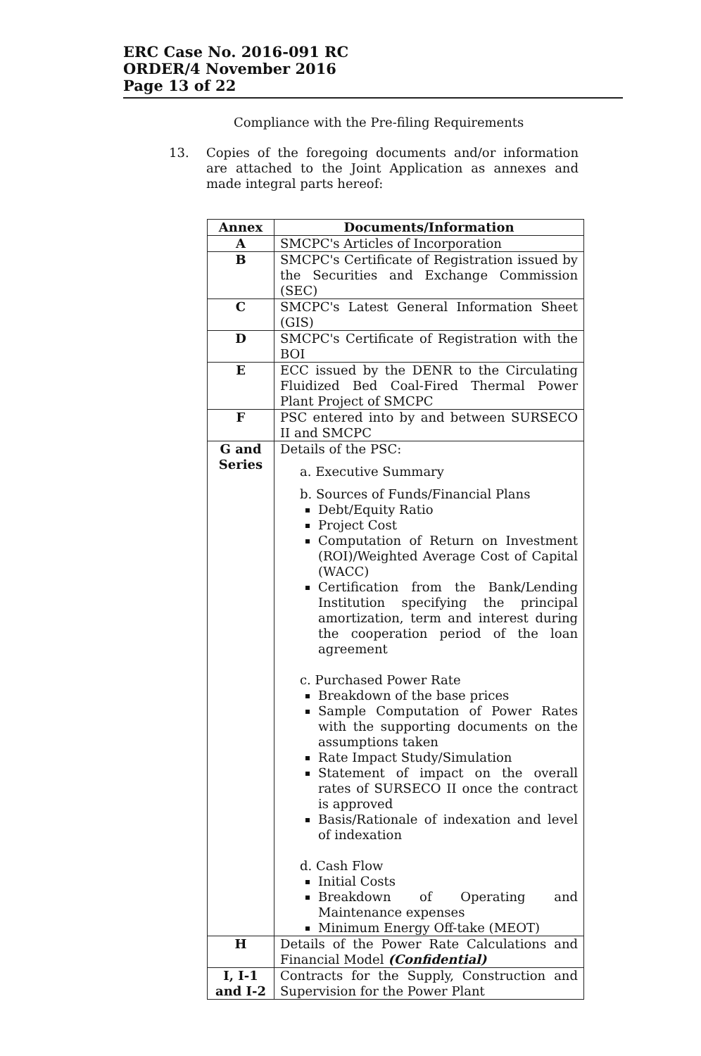ERC Case No. 2016-091 RC
ORDER/4 November 2016
Page 13 of 22
Compliance with the Pre-filing Requirements
13. Copies of the foregoing documents and/or information are attached to the Joint Application as annexes and made integral parts hereof:
| Annex | Documents/Information |
| --- | --- |
| A | SMCPC's Articles of Incorporation |
| B | SMCPC's Certificate of Registration issued by the Securities and Exchange Commission (SEC) |
| C | SMCPC's Latest General Information Sheet (GIS) |
| D | SMCPC's Certificate of Registration with the BOI |
| E | ECC issued by the DENR to the Circulating Fluidized Bed Coal-Fired Thermal Power Plant Project of SMCPC |
| F | PSC entered into by and between SURSECO II and SMCPC |
| G and Series | Details of the PSC: a. Executive Summary b. Sources of Funds/Financial Plans Debt/Equity Ratio Project Cost Computation of Return on Investment (ROI)/Weighted Average Cost of Capital (WACC) Certification from the Bank/Lending Institution specifying the principal amortization, term and interest during the cooperation period of the loan agreement c. Purchased Power Rate Breakdown of the base prices Sample Computation of Power Rates with the supporting documents on the assumptions taken Rate Impact Study/Simulation Statement of impact on the overall rates of SURSECO II once the contract is approved Basis/Rationale of indexation and level of indexation d. Cash Flow Initial Costs Breakdown of Operating and Maintenance expenses Minimum Energy Off-take (MEOT) |
| H | Details of the Power Rate Calculations and Financial Model (Confidential) |
| I, I-1 and I-2 | Contracts for the Supply, Construction and Supervision for the Power Plant |